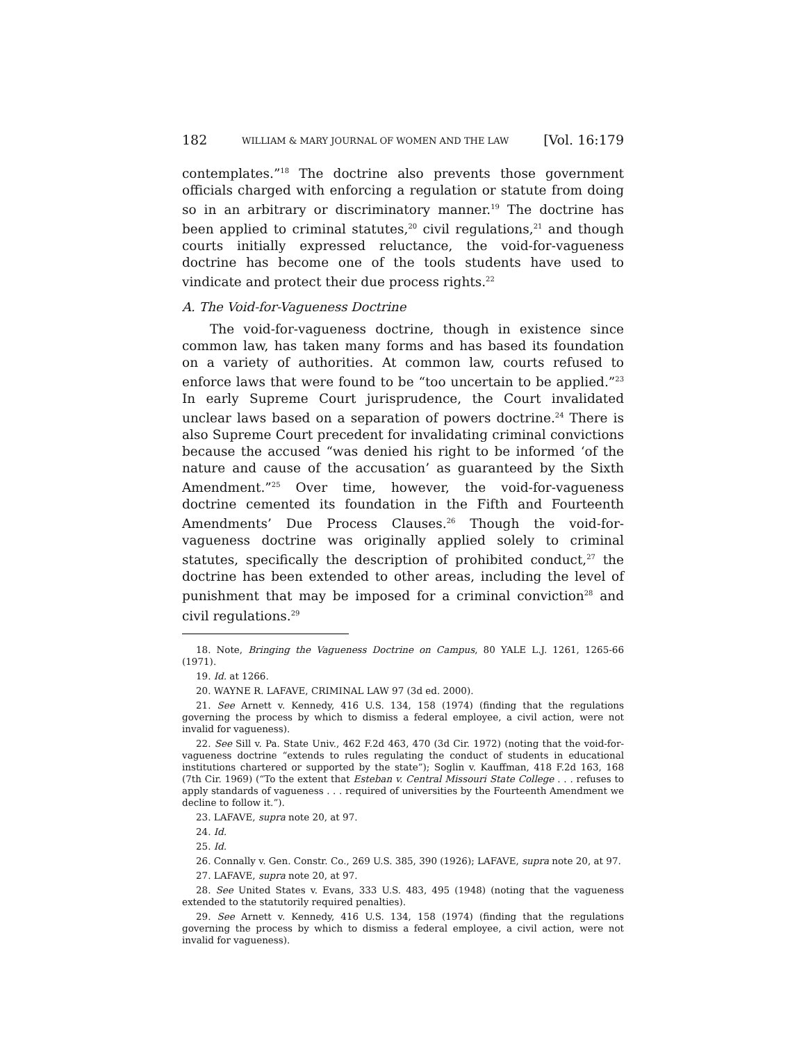182 WILLIAM & MARY JOURNAL OF WOMEN AND THE LAW [Vol. 16:179
contemplates.”<sup>18</sup> The doctrine also prevents those government officials charged with enforcing a regulation or statute from doing so in an arbitrary or discriminatory manner.<sup>19</sup> The doctrine has been applied to criminal statutes,<sup>20</sup> civil regulations,<sup>21</sup> and though courts initially expressed reluctance, the void-for-vagueness doctrine has become one of the tools students have used to vindicate and protect their due process rights.<sup>22</sup>
A. The Void-for-Vagueness Doctrine
The void-for-vagueness doctrine, though in existence since common law, has taken many forms and has based its foundation on a variety of authorities. At common law, courts refused to enforce laws that were found to be “too uncertain to be applied.”<sup>23</sup> In early Supreme Court jurisprudence, the Court invalidated unclear laws based on a separation of powers doctrine.<sup>24</sup> There is also Supreme Court precedent for invalidating criminal convictions because the accused “was denied his right to be informed ‘of the nature and cause of the accusation’ as guaranteed by the Sixth Amendment.”<sup>25</sup> Over time, however, the void-for-vagueness doctrine cemented its foundation in the Fifth and Fourteenth Amendments’ Due Process Clauses.<sup>26</sup> Though the void-for-vagueness doctrine was originally applied solely to criminal statutes, specifically the description of prohibited conduct,<sup>27</sup> the doctrine has been extended to other areas, including the level of punishment that may be imposed for a criminal conviction<sup>28</sup> and civil regulations.<sup>29</sup>
18. Note, Bringing the Vagueness Doctrine on Campus, 80 YALE L.J. 1261, 1265-66 (1971).
19. Id. at 1266.
20. WAYNE R. LAFAVE, CRIMINAL LAW 97 (3d ed. 2000).
21. See Arnett v. Kennedy, 416 U.S. 134, 158 (1974) (finding that the regulations governing the process by which to dismiss a federal employee, a civil action, were not invalid for vagueness).
22. See Sill v. Pa. State Univ., 462 F.2d 463, 470 (3d Cir. 1972) (noting that the void-for-vagueness doctrine “extends to rules regulating the conduct of students in educational institutions chartered or supported by the state”); Soglin v. Kauffman, 418 F.2d 163, 168 (7th Cir. 1969) (“To the extent that Esteban v. Central Missouri State College . . . refuses to apply standards of vagueness . . . required of universities by the Fourteenth Amendment we decline to follow it.”).
23. LAFAVE, supra note 20, at 97.
24. Id.
25. Id.
26. Connally v. Gen. Constr. Co., 269 U.S. 385, 390 (1926); LAFAVE, supra note 20, at 97.
27. LAFAVE, supra note 20, at 97.
28. See United States v. Evans, 333 U.S. 483, 495 (1948) (noting that the vagueness extended to the statutorily required penalties).
29. See Arnett v. Kennedy, 416 U.S. 134, 158 (1974) (finding that the regulations governing the process by which to dismiss a federal employee, a civil action, were not invalid for vagueness).